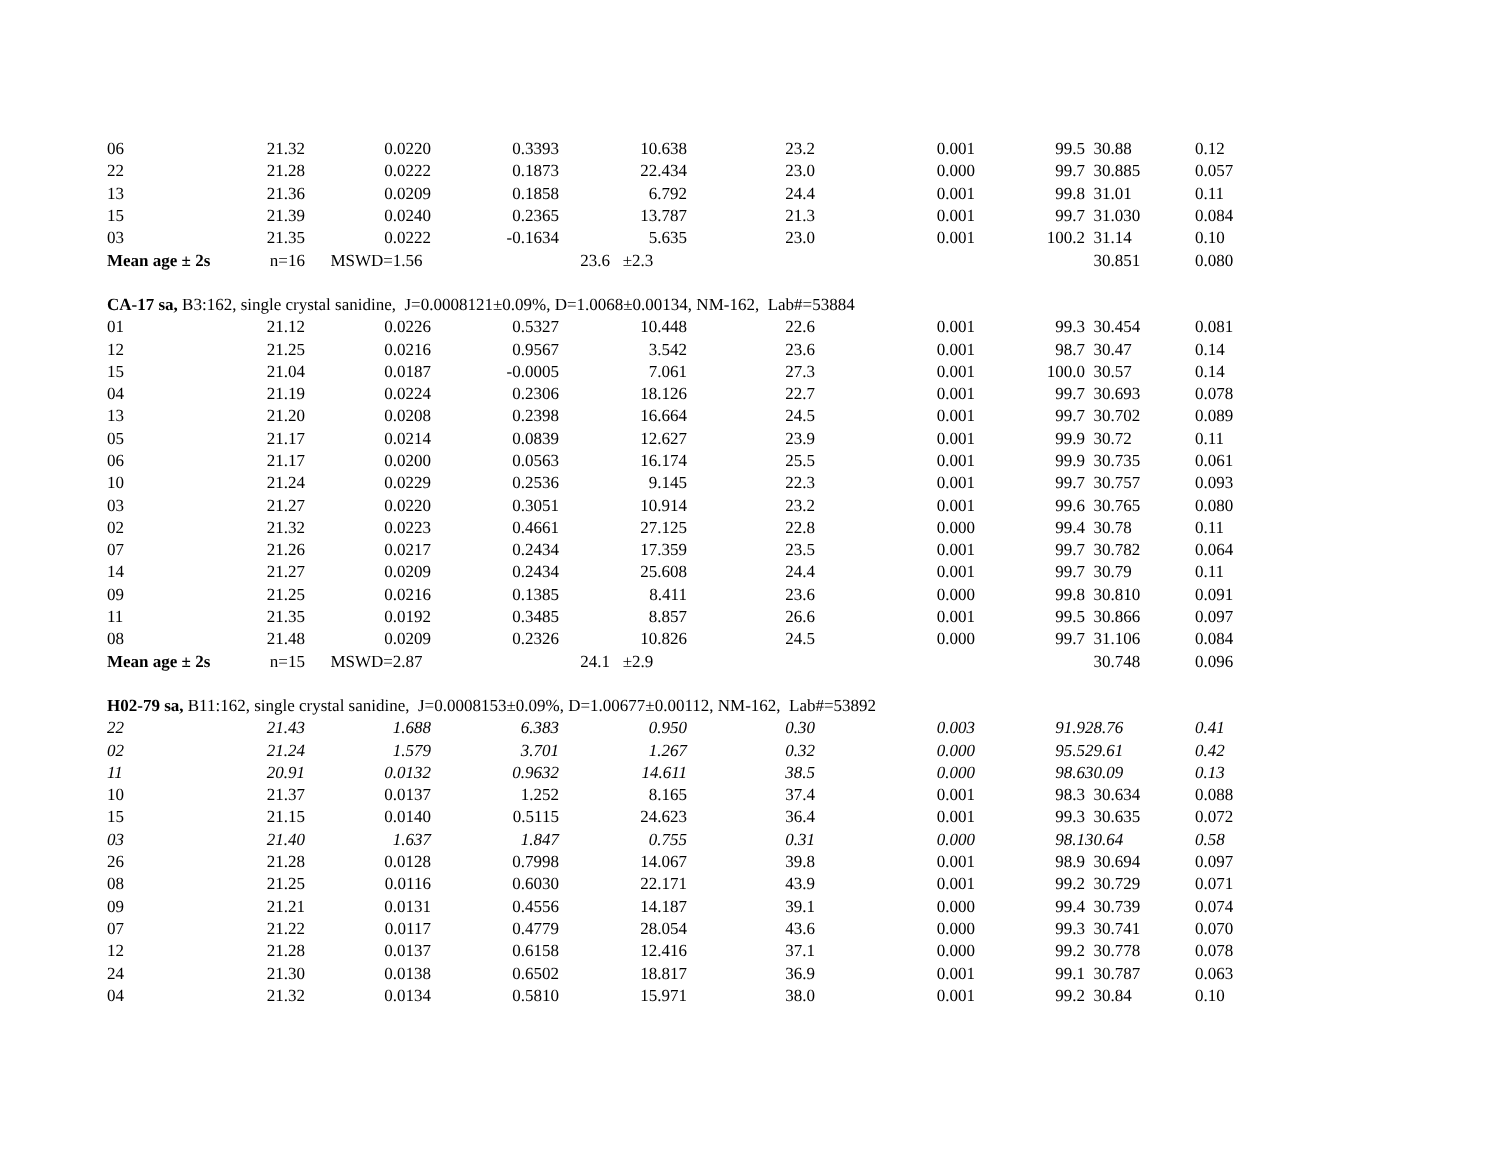| 06 | 21.32 | 0.0220 | 0.3393 | 10.638 | 23.2 | 0.001 | 99.5 | 30.88 | 0.12 |
| 22 | 21.28 | 0.0222 | 0.1873 | 22.434 | 23.0 | 0.000 | 99.7 | 30.885 | 0.057 |
| 13 | 21.36 | 0.0209 | 0.1858 | 6.792 | 24.4 | 0.001 | 99.8 | 31.01 | 0.11 |
| 15 | 21.39 | 0.0240 | 0.2365 | 13.787 | 21.3 | 0.001 | 99.7 | 31.030 | 0.084 |
| 03 | 21.35 | 0.0222 | -0.1634 | 5.635 | 23.0 | 0.001 | 100.2 | 31.14 | 0.10 |
| Mean age ± 2s n=16 | | MSWD=1.56 | | 23.6 ±2.3 | | | | 30.851 | 0.080 |
| CA-17 sa, B3:162, single crystal sanidine, J=0.0008121±0.09%, D=1.0068±0.00134, NM-162, Lab#=53884 | | | | | | | | | |
| 01 | 21.12 | 0.0226 | 0.5327 | 10.448 | 22.6 | 0.001 | 99.3 | 30.454 | 0.081 |
| 12 | 21.25 | 0.0216 | 0.9567 | 3.542 | 23.6 | 0.001 | 98.7 | 30.47 | 0.14 |
| 15 | 21.04 | 0.0187 | -0.0005 | 7.061 | 27.3 | 0.001 | 100.0 | 30.57 | 0.14 |
| 04 | 21.19 | 0.0224 | 0.2306 | 18.126 | 22.7 | 0.001 | 99.7 | 30.693 | 0.078 |
| 13 | 21.20 | 0.0208 | 0.2398 | 16.664 | 24.5 | 0.001 | 99.7 | 30.702 | 0.089 |
| 05 | 21.17 | 0.0214 | 0.0839 | 12.627 | 23.9 | 0.001 | 99.9 | 30.72 | 0.11 |
| 06 | 21.17 | 0.0200 | 0.0563 | 16.174 | 25.5 | 0.001 | 99.9 | 30.735 | 0.061 |
| 10 | 21.24 | 0.0229 | 0.2536 | 9.145 | 22.3 | 0.001 | 99.7 | 30.757 | 0.093 |
| 03 | 21.27 | 0.0220 | 0.3051 | 10.914 | 23.2 | 0.001 | 99.6 | 30.765 | 0.080 |
| 02 | 21.32 | 0.0223 | 0.4661 | 27.125 | 22.8 | 0.000 | 99.4 | 30.78 | 0.11 |
| 07 | 21.26 | 0.0217 | 0.2434 | 17.359 | 23.5 | 0.001 | 99.7 | 30.782 | 0.064 |
| 14 | 21.27 | 0.0209 | 0.2434 | 25.608 | 24.4 | 0.001 | 99.7 | 30.79 | 0.11 |
| 09 | 21.25 | 0.0216 | 0.1385 | 8.411 | 23.6 | 0.000 | 99.8 | 30.810 | 0.091 |
| 11 | 21.35 | 0.0192 | 0.3485 | 8.857 | 26.6 | 0.001 | 99.5 | 30.866 | 0.097 |
| 08 | 21.48 | 0.0209 | 0.2326 | 10.826 | 24.5 | 0.000 | 99.7 | 31.106 | 0.084 |
| Mean age ± 2s n=15 | | MSWD=2.87 | | 24.1 ±2.9 | | | | 30.748 | 0.096 |
| H02-79 sa, B11:162, single crystal sanidine, J=0.0008153±0.09%, D=1.00677±0.00112, NM-162, Lab#=53892 | | | | | | | | | |
| 22 | 21.43 | 1.688 | 6.383 | 0.950 | 0.30 | 0.003 | 91.9 | 28.76 | 0.41 |
| 02 | 21.24 | 1.579 | 3.701 | 1.267 | 0.32 | 0.000 | 95.5 | 29.61 | 0.42 |
| 11 | 20.91 | 0.0132 | 0.9632 | 14.611 | 38.5 | 0.000 | 98.6 | 30.09 | 0.13 |
| 10 | 21.37 | 0.0137 | 1.252 | 8.165 | 37.4 | 0.001 | 98.3 | 30.634 | 0.088 |
| 15 | 21.15 | 0.0140 | 0.5115 | 24.623 | 36.4 | 0.001 | 99.3 | 30.635 | 0.072 |
| 03 | 21.40 | 1.637 | 1.847 | 0.755 | 0.31 | 0.000 | 98.1 | 30.64 | 0.58 |
| 26 | 21.28 | 0.0128 | 0.7998 | 14.067 | 39.8 | 0.001 | 98.9 | 30.694 | 0.097 |
| 08 | 21.25 | 0.0116 | 0.6030 | 22.171 | 43.9 | 0.001 | 99.2 | 30.729 | 0.071 |
| 09 | 21.21 | 0.0131 | 0.4556 | 14.187 | 39.1 | 0.000 | 99.4 | 30.739 | 0.074 |
| 07 | 21.22 | 0.0117 | 0.4779 | 28.054 | 43.6 | 0.000 | 99.3 | 30.741 | 0.070 |
| 12 | 21.28 | 0.0137 | 0.6158 | 12.416 | 37.1 | 0.000 | 99.2 | 30.778 | 0.078 |
| 24 | 21.30 | 0.0138 | 0.6502 | 18.817 | 36.9 | 0.001 | 99.1 | 30.787 | 0.063 |
| 04 | 21.32 | 0.0134 | 0.5810 | 15.971 | 38.0 | 0.001 | 99.2 | 30.84 | 0.10 |